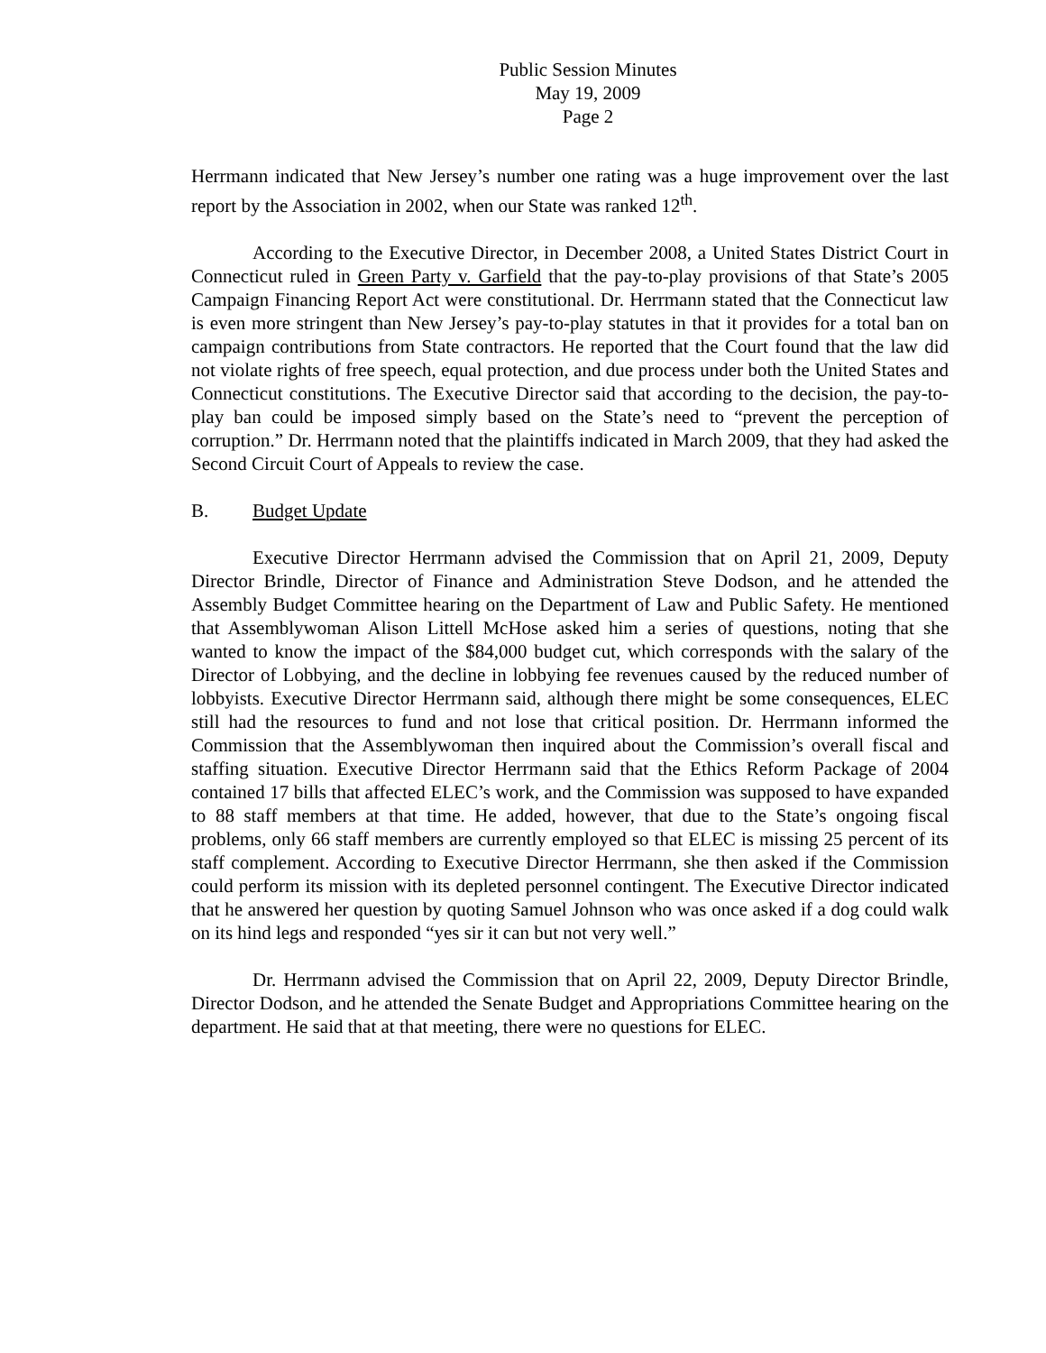Public Session Minutes
May 19, 2009
Page 2
Herrmann indicated that New Jersey’s number one rating was a huge improvement over the last report by the Association in 2002, when our State was ranked 12<sup>th</sup>.
According to the Executive Director, in December 2008, a United States District Court in Connecticut ruled in Green Party v. Garfield that the pay-to-play provisions of that State’s 2005 Campaign Financing Report Act were constitutional. Dr. Herrmann stated that the Connecticut law is even more stringent than New Jersey’s pay-to-play statutes in that it provides for a total ban on campaign contributions from State contractors. He reported that the Court found that the law did not violate rights of free speech, equal protection, and due process under both the United States and Connecticut constitutions. The Executive Director said that according to the decision, the pay-to-play ban could be imposed simply based on the State’s need to “prevent the perception of corruption.” Dr. Herrmann noted that the plaintiffs indicated in March 2009, that they had asked the Second Circuit Court of Appeals to review the case.
B. Budget Update
Executive Director Herrmann advised the Commission that on April 21, 2009, Deputy Director Brindle, Director of Finance and Administration Steve Dodson, and he attended the Assembly Budget Committee hearing on the Department of Law and Public Safety. He mentioned that Assemblywoman Alison Littell McHose asked him a series of questions, noting that she wanted to know the impact of the $84,000 budget cut, which corresponds with the salary of the Director of Lobbying, and the decline in lobbying fee revenues caused by the reduced number of lobbyists. Executive Director Herrmann said, although there might be some consequences, ELEC still had the resources to fund and not lose that critical position. Dr. Herrmann informed the Commission that the Assemblywoman then inquired about the Commission’s overall fiscal and staffing situation. Executive Director Herrmann said that the Ethics Reform Package of 2004 contained 17 bills that affected ELEC’s work, and the Commission was supposed to have expanded to 88 staff members at that time. He added, however, that due to the State’s ongoing fiscal problems, only 66 staff members are currently employed so that ELEC is missing 25 percent of its staff complement. According to Executive Director Herrmann, she then asked if the Commission could perform its mission with its depleted personnel contingent. The Executive Director indicated that he answered her question by quoting Samuel Johnson who was once asked if a dog could walk on its hind legs and responded “yes sir it can but not very well.”
Dr. Herrmann advised the Commission that on April 22, 2009, Deputy Director Brindle, Director Dodson, and he attended the Senate Budget and Appropriations Committee hearing on the department. He said that at that meeting, there were no questions for ELEC.